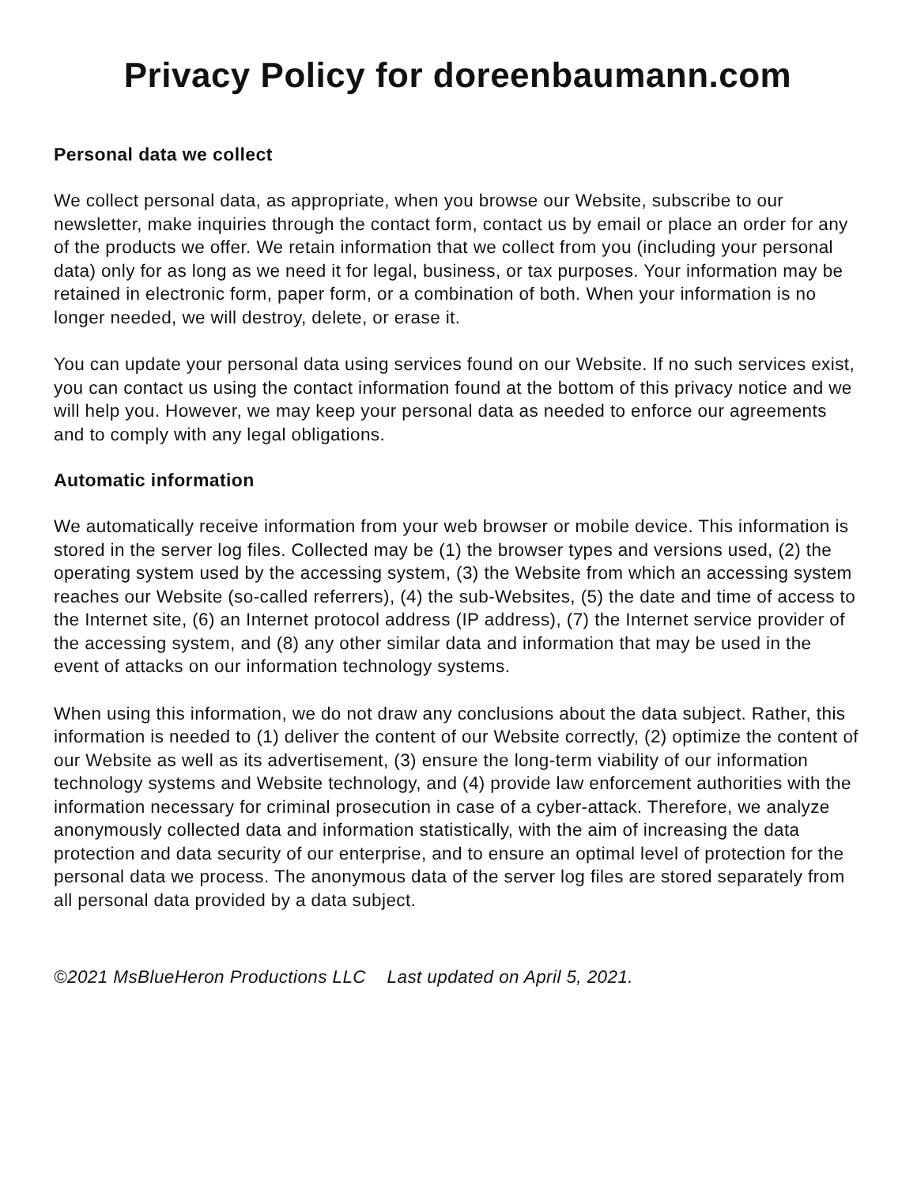Privacy Policy for doreenbaumann.com
Personal data we collect
We collect personal data, as appropriate, when you browse our Website, subscribe to our newsletter, make inquiries through the contact form, contact us by email or place an order for any of the products we offer. We retain information that we collect from you (including your personal data) only for as long as we need it for legal, business, or tax purposes. Your information may be retained in electronic form, paper form, or a combination of both. When your information is no longer needed, we will destroy, delete, or erase it.
You can update your personal data using services found on our Website. If no such services exist, you can contact us using the contact information found at the bottom of this privacy notice and we will help you. However, we may keep your personal data as needed to enforce our agreements and to comply with any legal obligations.
Automatic information
We automatically receive information from your web browser or mobile device. This information is stored in the server log files. Collected may be (1) the browser types and versions used, (2) the operating system used by the accessing system, (3) the Website from which an accessing system reaches our Website (so-called referrers), (4) the sub-Websites, (5) the date and time of access to the Internet site, (6) an Internet protocol address (IP address), (7) the Internet service provider of the accessing system, and (8) any other similar data and information that may be used in the event of attacks on our information technology systems.
When using this information, we do not draw any conclusions about the data subject. Rather, this information is needed to (1) deliver the content of our Website correctly, (2) optimize the content of our Website as well as its advertisement, (3) ensure the long-term viability of our information technology systems and Website technology, and (4) provide law enforcement authorities with the information necessary for criminal prosecution in case of a cyber-attack. Therefore, we analyze anonymously collected data and information statistically, with the aim of increasing the data protection and data security of our enterprise, and to ensure an optimal level of protection for the personal data we process. The anonymous data of the server log files are stored separately from all personal data provided by a data subject.
©2021 MsBlueHeron Productions LLC Last updated on April 5, 2021.